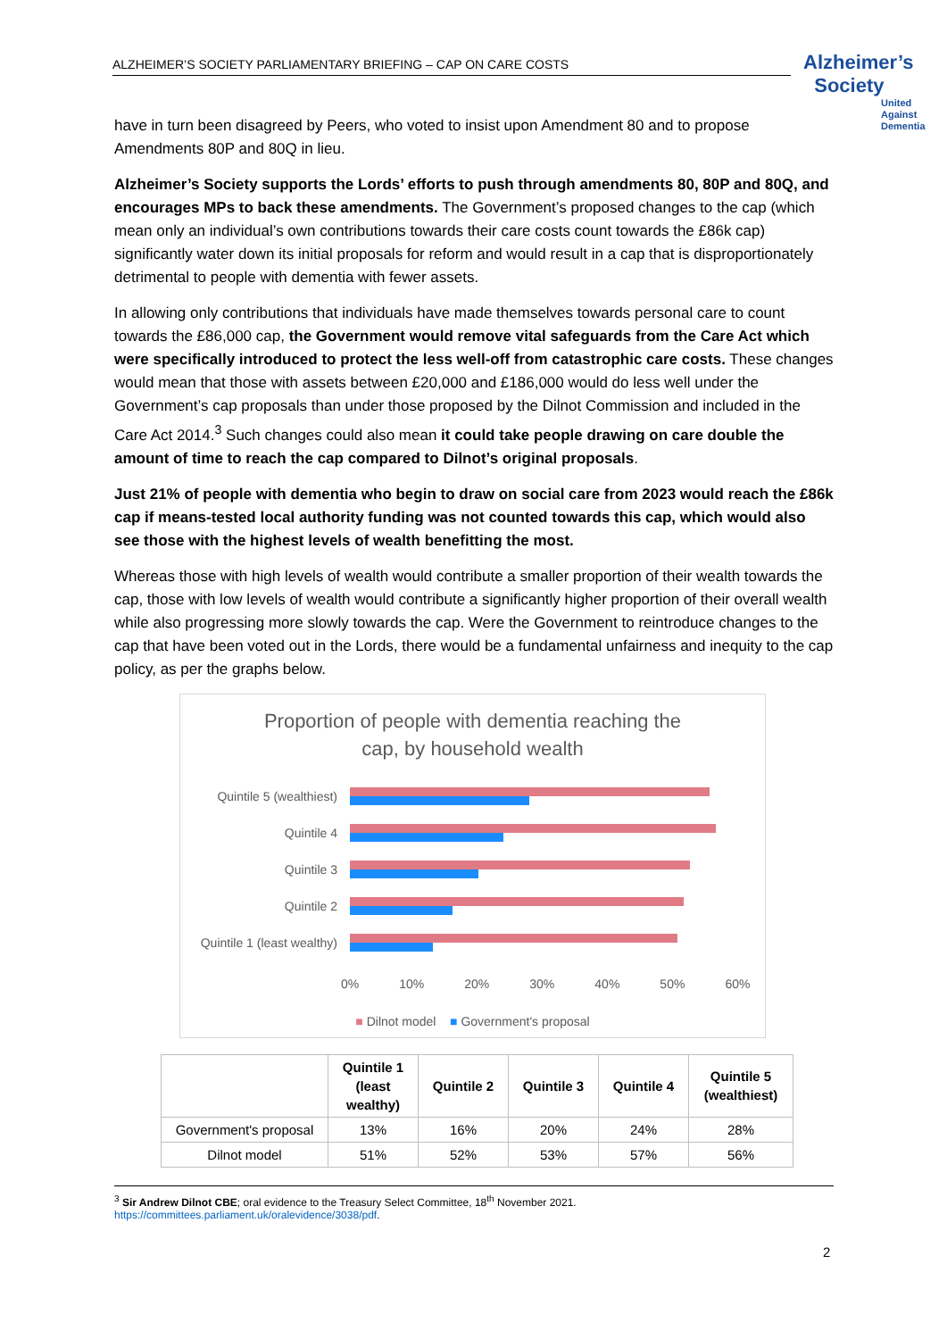ALZHEIMER’S SOCIETY PARLIAMENTARY BRIEFING – CAP ON CARE COSTS
Alzheimer’s
Society
United
Against
Dementia
have in turn been disagreed by Peers, who voted to insist upon Amendment 80 and to propose Amendments 80P and 80Q in lieu.
Alzheimer’s Society supports the Lords’ efforts to push through amendments 80, 80P and 80Q, and encourages MPs to back these amendments. The Government’s proposed changes to the cap (which mean only an individual’s own contributions towards their care costs count towards the £86k cap) significantly water down its initial proposals for reform and would result in a cap that is disproportionately detrimental to people with dementia with fewer assets.
In allowing only contributions that individuals have made themselves towards personal care to count towards the £86,000 cap, the Government would remove vital safeguards from the Care Act which were specifically introduced to protect the less well-off from catastrophic care costs. These changes would mean that those with assets between £20,000 and £186,000 would do less well under the Government’s cap proposals than under those proposed by the Dilnot Commission and included in the Care Act 2014.<sup>3</sup> Such changes could also mean it could take people drawing on care double the amount of time to reach the cap compared to Dilnot’s original proposals.
Just 21% of people with dementia who begin to draw on social care from 2023 would reach the £86k cap if means-tested local authority funding was not counted towards this cap, which would also see those with the highest levels of wealth benefitting the most.
Whereas those with high levels of wealth would contribute a smaller proportion of their wealth towards the cap, those with low levels of wealth would contribute a significantly higher proportion of their overall wealth while also progressing more slowly towards the cap. Were the Government to reintroduce changes to the cap that have been voted out in the Lords, there would be a fundamental unfairness and inequity to the cap policy, as per the graphs below.
Proportion of people with dementia reaching the
cap, by household wealth
Quintile 5 (wealthiest)
Quintile 4
Quintile 3
Quintile 2
Quintile 1 (least wealthy)
0% 10% 20% 30% 40% 50% 60%
■ Dilnot model ■ Government's proposal
| | Quintile 1 (least wealthy) | Quintile 2 | Quintile 3 | Quintile 4 | Quintile 5 (wealthiest) |
| --- | --- | --- | --- | --- | --- |
| Government's proposal | 13% | 16% | 20% | 24% | 28% |
| Dilnot model | 51% | 52% | 53% | 57% | 56% |
<sup>3</sup> Sir Andrew Dilnot CBE; oral evidence to the Treasury Select Committee, 18<sup>th</sup> November 2021.
https://committees.parliament.uk/oralevidence/3038/pdf.
2